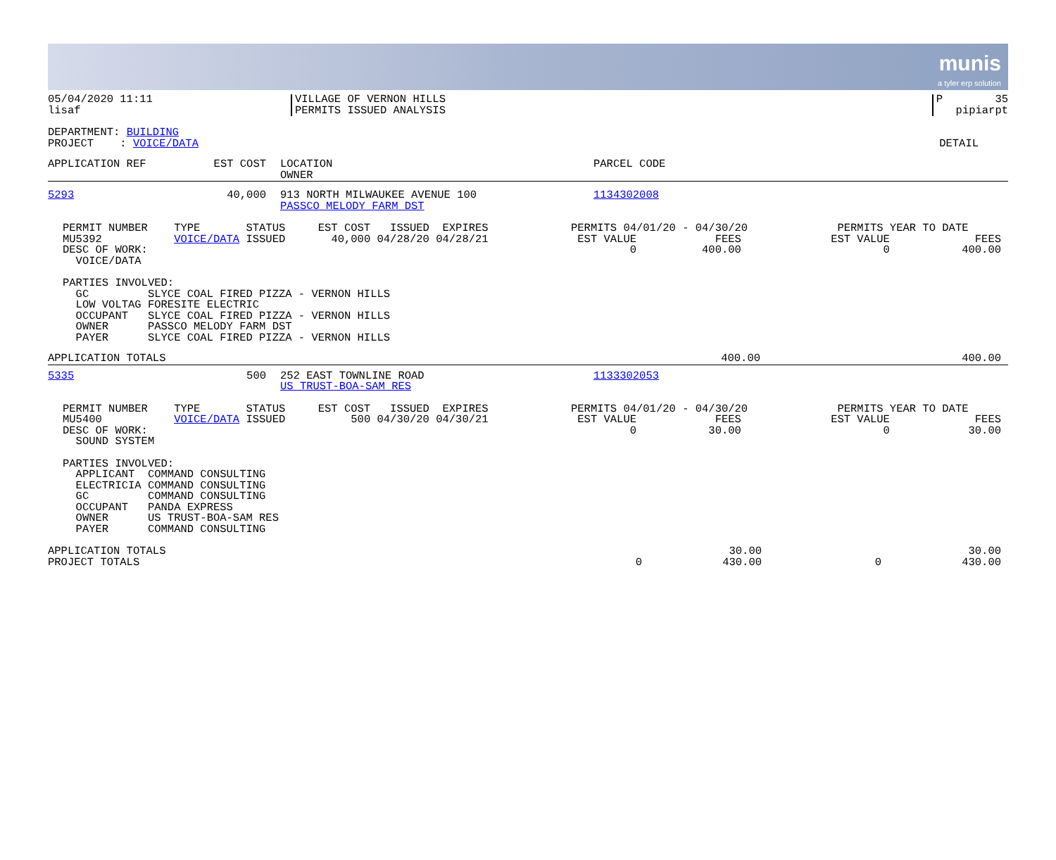munis
a tyler erp solution
| 05/04/2020 11:11 lisaf | VILLAGE OF VERNON HILLS PERMITS ISSUED ANALYSIS | P 35 pipiarpt |
| DEPARTMENT: BUILDING PROJECT : VOICE/DATA | DETAIL |
| APPLICATION REF | EST COST | LOCATION OWNER | PARCEL CODE |
| --- | --- | --- | --- |
| 5293 | 40,000 | 913 NORTH MILWAUKEE AVENUE 100 PASSCO MELODY FARM DST | 1134302008 |
| PERMIT NUMBER TYPE STATUS EST COST ISSUED EXPIRES MU5392 VOICE/DATA ISSUED 40,000 04/28/20 04/28/21 DESC OF WORK: VOICE/DATA | PERMITS 04/01/20 - 04/30/20 EST VALUE FEES 0 400.00 | PERMITS YEAR TO DATE EST VALUE FEES 0 400.00 |
PARTIES INVOLVED: GC SLYCE COAL FIRED PIZZA - VERNON HILLS LOW VOLTAG FORESITE ELECTRIC OCCUPANT SLYCE COAL FIRED PIZZA - VERNON HILLS OWNER PASSCO MELODY FARM DST PAYER SLYCE COAL FIRED PIZZA - VERNON HILLS
| APPLICATION TOTALS | 400.00 | 400.00 |
| 5335 | 500 | 252 EAST TOWNLINE ROAD US TRUST-BOA-SAM RES | 1133302053 |
| PERMIT NUMBER TYPE STATUS EST COST ISSUED EXPIRES MU5400 VOICE/DATA ISSUED 500 04/30/20 04/30/21 DESC OF WORK: SOUND SYSTEM | PERMITS 04/01/20 - 04/30/20 EST VALUE FEES 0 30.00 | PERMITS YEAR TO DATE EST VALUE FEES 0 30.00 |
PARTIES INVOLVED: APPLICANT COMMAND CONSULTING ELECTRICIA COMMAND CONSULTING GC COMMAND CONSULTING OCCUPANT PANDA EXPRESS OWNER US TRUST-BOA-SAM RES PAYER COMMAND CONSULTING
| APPLICATION TOTALS PROJECT TOTALS | 0 | 30.00 430.00 | 0 | 30.00 430.00 |